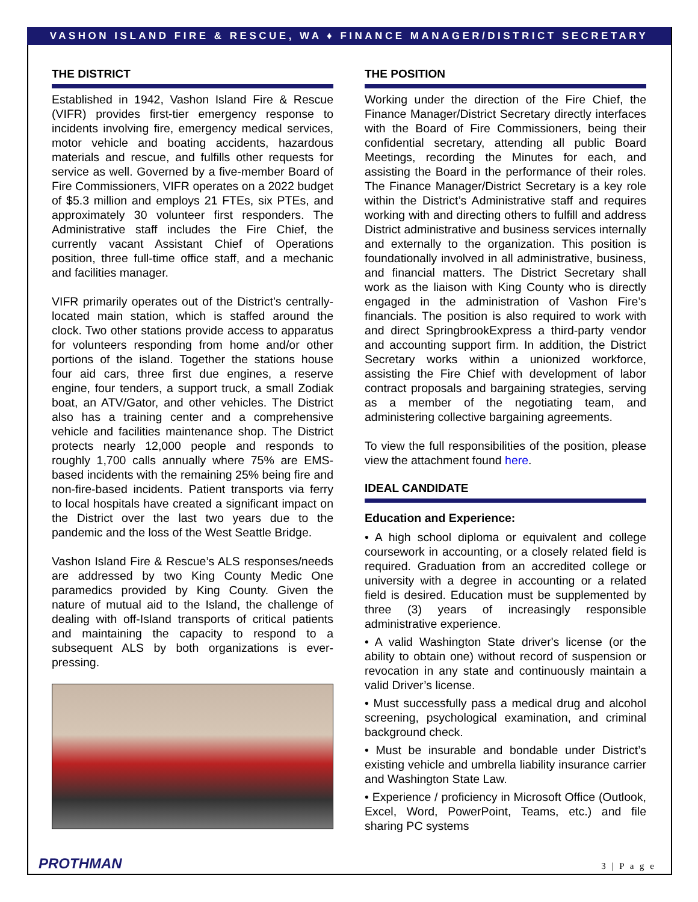VASHON ISLAND FIRE & RESCUE, WA ♦ FINANCE MANAGER/DISTRICT SECRETARY
THE DISTRICT
Established in 1942, Vashon Island Fire & Rescue (VIFR) provides first-tier emergency response to incidents involving fire, emergency medical services, motor vehicle and boating accidents, hazardous materials and rescue, and fulfills other requests for service as well. Governed by a five-member Board of Fire Commissioners, VIFR operates on a 2022 budget of $5.3 million and employs 21 FTEs, six PTEs, and approximately 30 volunteer first responders. The Administrative staff includes the Fire Chief, the currently vacant Assistant Chief of Operations position, three full-time office staff, and a mechanic and facilities manager.
VIFR primarily operates out of the District’s centrally-located main station, which is staffed around the clock. Two other stations provide access to apparatus for volunteers responding from home and/or other portions of the island. Together the stations house four aid cars, three first due engines, a reserve engine, four tenders, a support truck, a small Zodiak boat, an ATV/Gator, and other vehicles. The District also has a training center and a comprehensive vehicle and facilities maintenance shop. The District protects nearly 12,000 people and responds to roughly 1,700 calls annually where 75% are EMS-based incidents with the remaining 25% being fire and non-fire-based incidents. Patient transports via ferry to local hospitals have created a significant impact on the District over the last two years due to the pandemic and the loss of the West Seattle Bridge.
Vashon Island Fire & Rescue’s ALS responses/needs are addressed by two King County Medic One paramedics provided by King County. Given the nature of mutual aid to the Island, the challenge of dealing with off-Island transports of critical patients and maintaining the capacity to respond to a subsequent ALS by both organizations is ever-pressing.
THE POSITION
Working under the direction of the Fire Chief, the Finance Manager/District Secretary directly interfaces with the Board of Fire Commissioners, being their confidential secretary, attending all public Board Meetings, recording the Minutes for each, and assisting the Board in the performance of their roles. The Finance Manager/District Secretary is a key role within the District’s Administrative staff and requires working with and directing others to fulfill and address District administrative and business services internally and externally to the organization. This position is foundationally involved in all administrative, business, and financial matters. The District Secretary shall work as the liaison with King County who is directly engaged in the administration of Vashon Fire’s financials. The position is also required to work with and direct SpringbrookExpress a third-party vendor and accounting support firm. In addition, the District Secretary works within a unionized workforce, assisting the Fire Chief with development of labor contract proposals and bargaining strategies, serving as a member of the negotiating team, and administering collective bargaining agreements.
To view the full responsibilities of the position, please view the attachment found here.
IDEAL CANDIDATE
Education and Experience:
• A high school diploma or equivalent and college coursework in accounting, or a closely related field is required. Graduation from an accredited college or university with a degree in accounting or a related field is desired. Education must be supplemented by three (3) years of increasingly responsible administrative experience.
• A valid Washington State driver's license (or the ability to obtain one) without record of suspension or revocation in any state and continuously maintain a valid Driver’s license.
• Must successfully pass a medical drug and alcohol screening, psychological examination, and criminal background check.
• Must be insurable and bondable under District’s existing vehicle and umbrella liability insurance carrier and Washington State Law.
• Experience / proficiency in Microsoft Office (Outlook, Excel, Word, PowerPoint, Teams, etc.) and file sharing PC systems
PROTHMAN 3 | P a g e